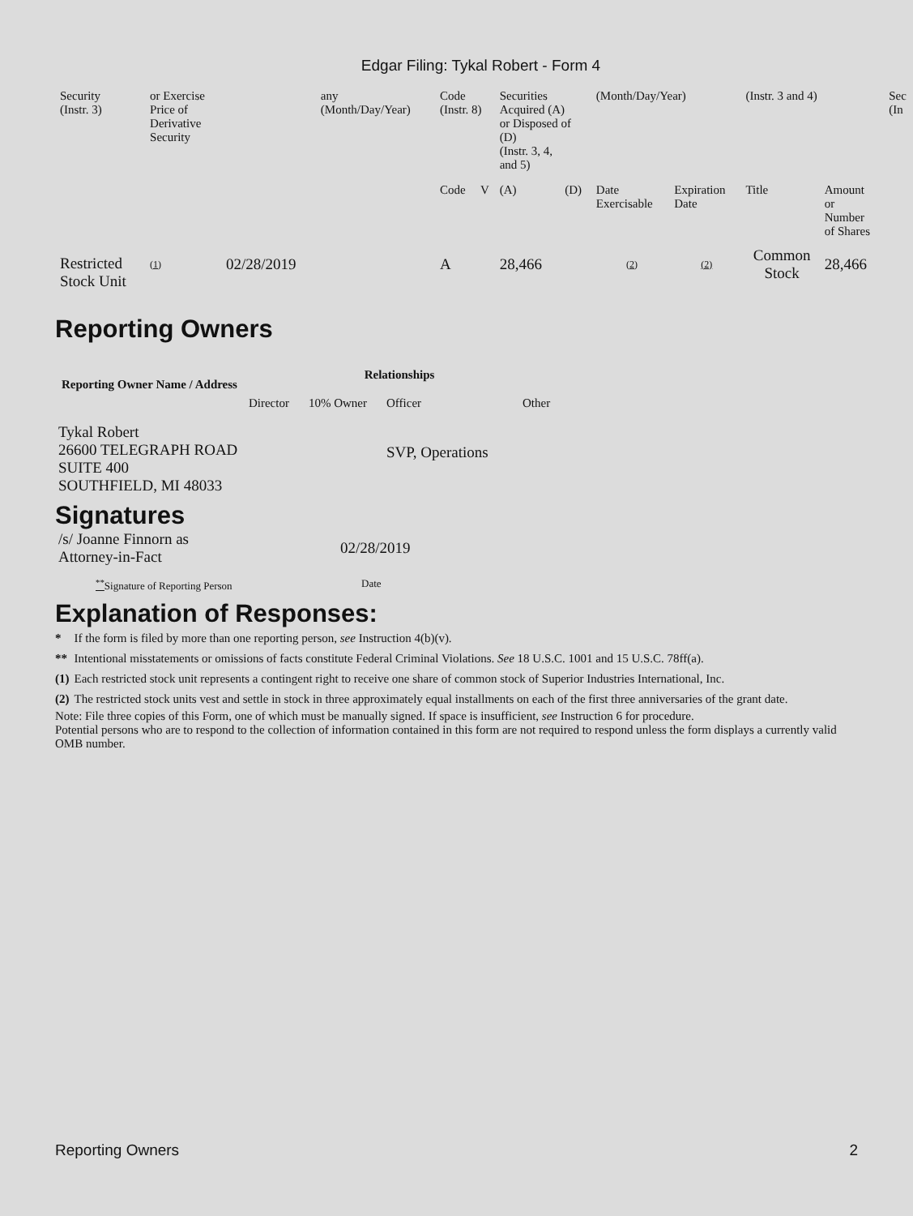Edgar Filing: Tykal Robert - Form 4
| Security (Instr. 3) | or Exercise Price of Derivative Security | | any (Month/Day/Year) | Code (Instr. 8) | | Securities Acquired (A) or Disposed of (D) (Instr. 3, 4, and 5) | | (Month/Day/Year) | | (Instr. 3 and 4) | | Sec (In |
| | | | | Code | V | (A) | (D) | Date Exercisable | Expiration Date | Title | Amount or Number of Shares | |
| Restricted Stock Unit | (1) | 02/28/2019 | | A | | 28,466 | | (2) | (2) | Common Stock | 28,466 | |
Reporting Owners
| Reporting Owner Name / Address | Relationships | | | |
| --- | --- | --- | --- | --- |
| | Director | 10% Owner | Officer | Other |
| Tykal Robert 26600 TELEGRAPH ROAD SUITE 400 SOUTHFIELD, MI 48033 | | | SVP, Operations | |
Signatures
| /s/ Joanne Finnorn as Attorney-in-Fact | 02/28/2019 |
| <sup>**</sup> Signature of Reporting Person | Date |
Explanation of Responses:
| * | If the form is filed by more than one reporting person, see Instruction 4(b)(v). |
| ** | Intentional misstatements or omissions of facts constitute Federal Criminal Violations. See 18 U.S.C. 1001 and 15 U.S.C. 78ff(a). |
| (1) | Each restricted stock unit represents a contingent right to receive one share of common stock of Superior Industries International, Inc. |
| (2) | The restricted stock units vest and settle in stock in three approximately equal installments on each of the first three anniversaries of the grant date. |
Note: File three copies of this Form, one of which must be manually signed. If space is insufficient, see Instruction 6 for procedure.
Potential persons who are to respond to the collection of information contained in this form are not required to respond unless the form displays a currently valid OMB number.
Reporting Owners 2